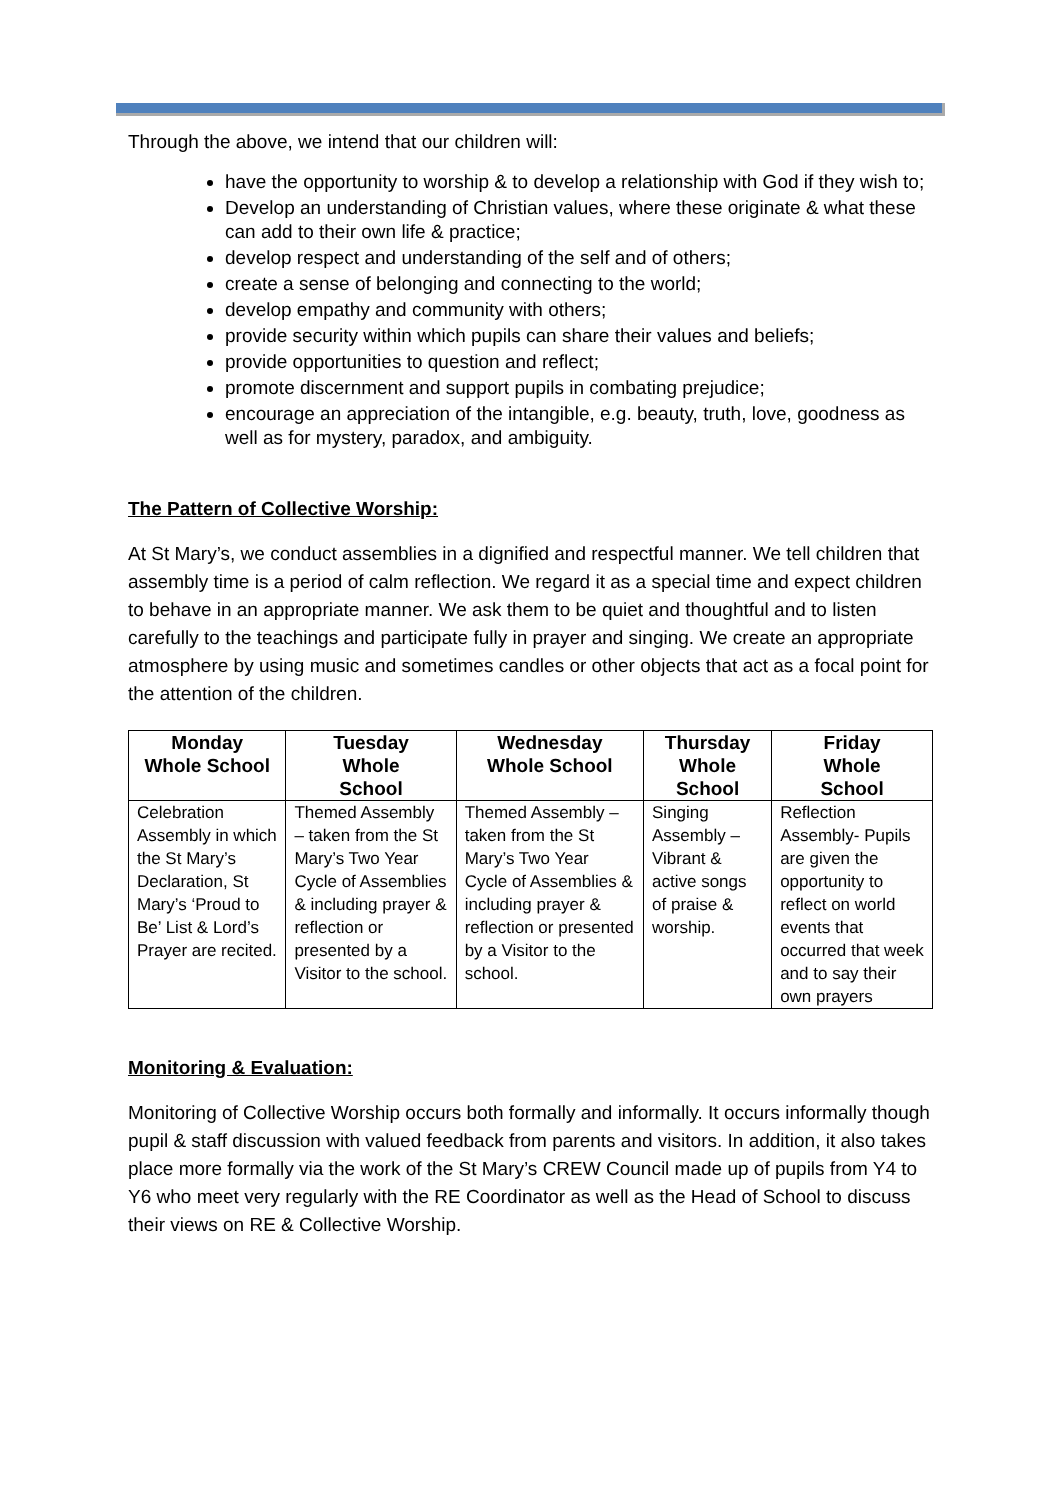Through the above, we intend that our children will:
have the opportunity to worship & to develop a relationship with God if they wish to;
Develop an understanding of Christian values, where these originate & what these can add to their own life & practice;
develop respect and understanding of the self and of others;
create a sense of belonging and connecting to the world;
develop empathy and community with others;
provide security within which pupils can share their values and beliefs;
provide opportunities to question and reflect;
promote discernment and support pupils in combating prejudice;
encourage an appreciation of the intangible, e.g. beauty, truth, love, goodness as well as for mystery, paradox, and ambiguity.
The Pattern of Collective Worship:
At St Mary’s, we conduct assemblies in a dignified and respectful manner. We tell children that assembly time is a period of calm reflection. We regard it as a special time and expect children to behave in an appropriate manner. We ask them to be quiet and thoughtful and to listen carefully to the teachings and participate fully in prayer and singing. We create an appropriate atmosphere by using music and sometimes candles or other objects that act as a focal point for the attention of the children.
| Monday Whole School | Tuesday Whole School | Wednesday Whole School | Thursday Whole School | Friday Whole School |
| --- | --- | --- | --- | --- |
| Celebration Assembly in which the St Mary’s Declaration, St Mary’s ‘Proud to Be’ List & Lord’s Prayer are recited. | Themed Assembly – taken from the St Mary’s Two Year Cycle of Assemblies & including prayer & reflection or presented by a Visitor to the school. | Themed Assembly – taken from the St Mary’s Two Year Cycle of Assemblies & including prayer & reflection or presented by a Visitor to the school. | Singing Assembly – Vibrant & active songs of praise & worship. | Reflection Assembly- Pupils are given the opportunity to reflect on world events that occurred that week and to say their own prayers |
Monitoring & Evaluation:
Monitoring of Collective Worship occurs both formally and informally. It occurs informally though pupil & staff discussion with valued feedback from parents and visitors. In addition, it also takes place more formally via the work of the St Mary’s CREW Council made up of pupils from Y4 to Y6 who meet very regularly with the RE Coordinator as well as the Head of School to discuss their views on RE & Collective Worship.